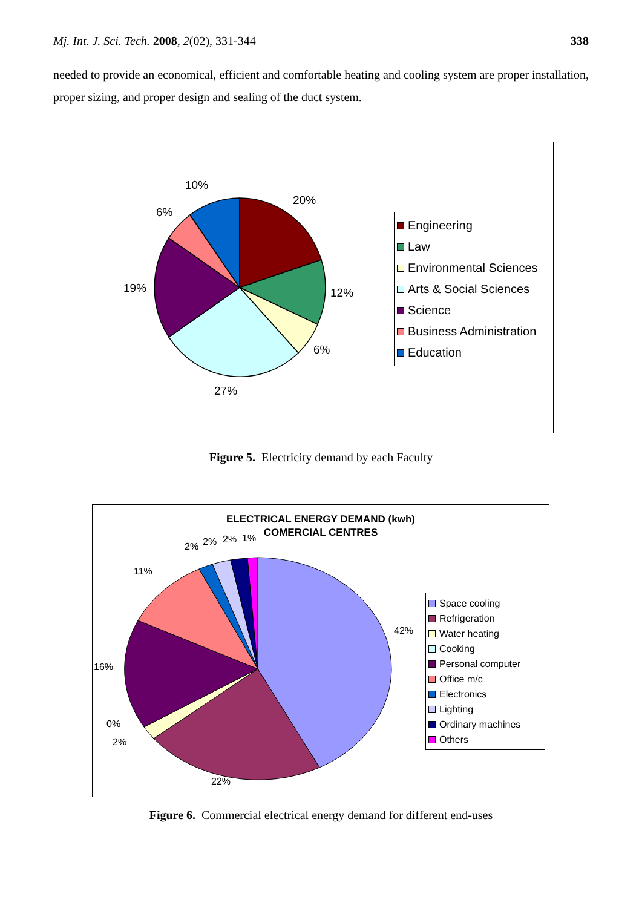Mj. Int. J. Sci. Tech. 2008, 2(02), 331-344 338
needed to provide an economical, efficient and comfortable heating and cooling system are proper installation, proper sizing, and proper design and sealing of the duct system.
10%
20%
6%
19% 12%
6%
27%
Engineering
Law
Environmental Sciences
Arts & Social Sciences
Science
Business Administration
Education
Figure 5. Electricity demand by each Faculty
ELECTRICAL ENERGY DEMAND (kwh)
COMERCIAL CENTRES
2% 2% 2% 1%
11%
42%
16%
0%
2%
22%
Space cooling
Refrigeration
Water heating
Cooking
Personal computer
Office m/c
Electronics
Lighting
Ordinary machines
Others
Figure 6. Commercial electrical energy demand for different end-uses